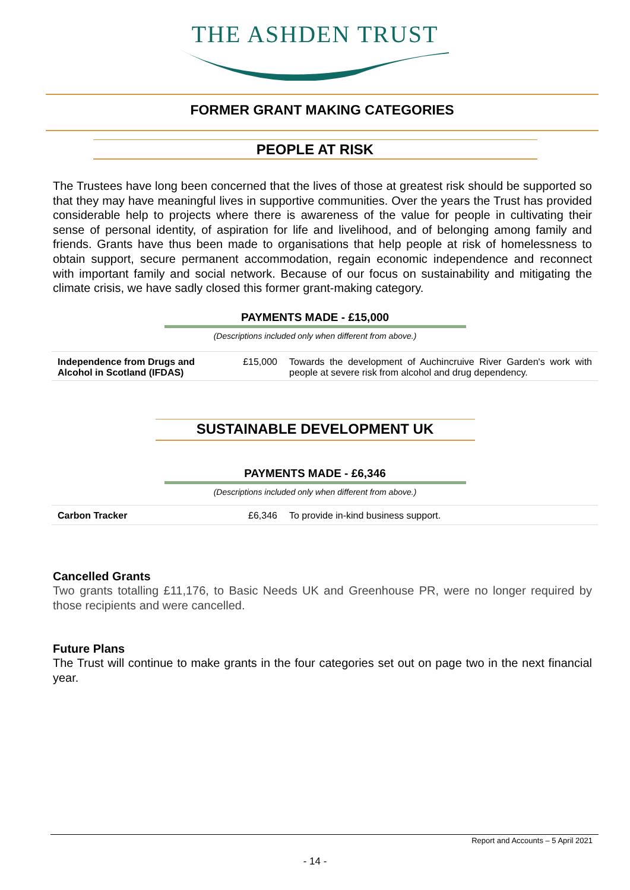THE ASHDEN TRUST
FORMER GRANT MAKING CATEGORIES
PEOPLE AT RISK
The Trustees have long been concerned that the lives of those at greatest risk should be supported so that they may have meaningful lives in supportive communities. Over the years the Trust has provided considerable help to projects where there is awareness of the value for people in cultivating their sense of personal identity, of aspiration for life and livelihood, and of belonging among family and friends. Grants have thus been made to organisations that help people at risk of homelessness to obtain support, secure permanent accommodation, regain economic independence and reconnect with important family and social network. Because of our focus on sustainability and mitigating the climate crisis, we have sadly closed this former grant-making category.
PAYMENTS MADE - £15,000
(Descriptions included only when different from above.)
| Independence from Drugs and Alcohol in Scotland (IFDAS) | £15,000 | Towards the development of Auchincruive River Garden's work with people at severe risk from alcohol and drug dependency. |
SUSTAINABLE DEVELOPMENT UK
PAYMENTS MADE - £6,346
(Descriptions included only when different from above.)
| Carbon Tracker | £6,346 | To provide in-kind business support. |
Cancelled Grants
Two grants totalling £11,176, to Basic Needs UK and Greenhouse PR, were no longer required by those recipients and were cancelled.
Future Plans
The Trust will continue to make grants in the four categories set out on page two in the next financial year.
Report and Accounts – 5 April 2021
- 14 -